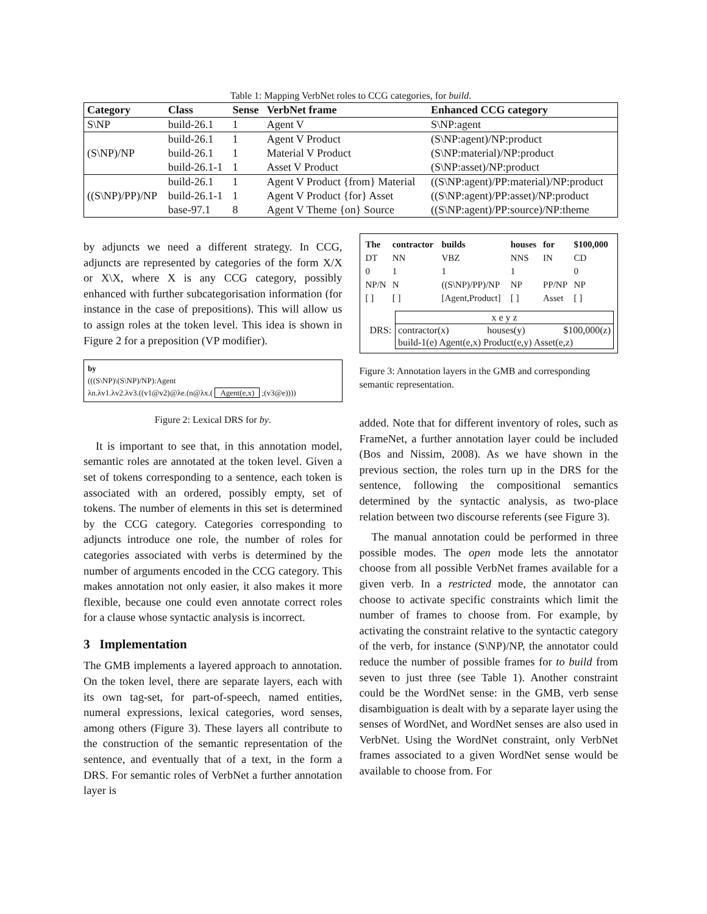Table 1: Mapping VerbNet roles to CCG categories, for build.
| Category | Class | Sense | VerbNet frame | Enhanced CCG category |
| --- | --- | --- | --- | --- |
| S\NP | build-26.1 | 1 | Agent V | S\NP:agent |
| (S\NP)/NP | build-26.1 | 1 | Agent V Product | (S\NP:agent)/NP:product |
| | build-26.1 | 1 | Material V Product | (S\NP:material)/NP:product |
| | build-26.1-1 | 1 | Asset V Product | (S\NP:asset)/NP:product |
| ((S\NP)/PP)/NP | build-26.1 | 1 | Agent V Product {from} Material | ((S\NP:agent)/PP:material)/NP:product |
| | build-26.1-1 | 1 | Agent V Product {for} Asset | ((S\NP:agent)/PP:asset)/NP:product |
| | base-97.1 | 8 | Agent V Theme {on} Source | ((S\NP:agent)/PP:source)/NP:theme |
by adjuncts we need a different strategy. In CCG, adjuncts are represented by categories of the form X/X or X\X, where X is any CCG category, possibly enhanced with further subcategorisation information (for instance in the case of prepositions). This will allow us to assign roles at the token level. This idea is shown in Figure 2 for a preposition (VP modifier).
by
(((S\NP)\(S\NP)/NP):Agent
λn.λv1.λv2.λv3.((v1@v2)@λe.(n@λx.( Agent(e,x) ;(v3@e))))
Figure 2: Lexical DRS for by.
It is important to see that, in this annotation model, semantic roles are annotated at the token level. Given a set of tokens corresponding to a sentence, each token is associated with an ordered, possibly empty, set of tokens. The number of elements in this set is determined by the CCG category. Categories corresponding to adjuncts introduce one role, the number of roles for categories associated with verbs is determined by the number of arguments encoded in the CCG category. This makes annotation not only easier, it also makes it more flexible, because one could even annotate correct roles for a clause whose syntactic analysis is incorrect.
3 Implementation
The GMB implements a layered approach to annotation. On the token level, there are separate layers, each with its own tag-set, for part-of-speech, named entities, numeral expressions, lexical categories, word senses, among others (Figure 3). These layers all contribute to the construction of the semantic representation of the sentence, and eventually that of a text, in the form a DRS. For semantic roles of VerbNet a further annotation layer is
| The | contractor | builds | houses | for | $100,000 |
| DT | NN | VBZ | NNS | IN | CD |
| 0 | 1 | 1 | 1 | | 0 |
| NP/N | N | ((S\NP)/PP)/NP | NP | PP/NP | NP |
| [ ] | [ ] | [Agent,Product] | [ ] | Asset | [ ] |
DRS:
x e y z
contractor(x) houses(y) $100,000(z)
build-1(e) Agent(e,x) Product(e,y) Asset(e,z)
Figure 3: Annotation layers in the GMB and corresponding semantic representation.
added. Note that for different inventory of roles, such as FrameNet, a further annotation layer could be included (Bos and Nissim, 2008). As we have shown in the previous section, the roles turn up in the DRS for the sentence, following the compositional semantics determined by the syntactic analysis, as two-place relation between two discourse referents (see Figure 3).
The manual annotation could be performed in three possible modes. The open mode lets the annotator choose from all possible VerbNet frames available for a given verb. In a restricted mode, the annotator can choose to activate specific constraints which limit the number of frames to choose from. For example, by activating the constraint relative to the syntactic category of the verb, for instance (S\NP)/NP, the annotator could reduce the number of possible frames for to build from seven to just three (see Table 1). Another constraint could be the WordNet sense: in the GMB, verb sense disambiguation is dealt with by a separate layer using the senses of WordNet, and WordNet senses are also used in VerbNet. Using the WordNet constraint, only VerbNet frames associated to a given WordNet sense would be available to choose from. For